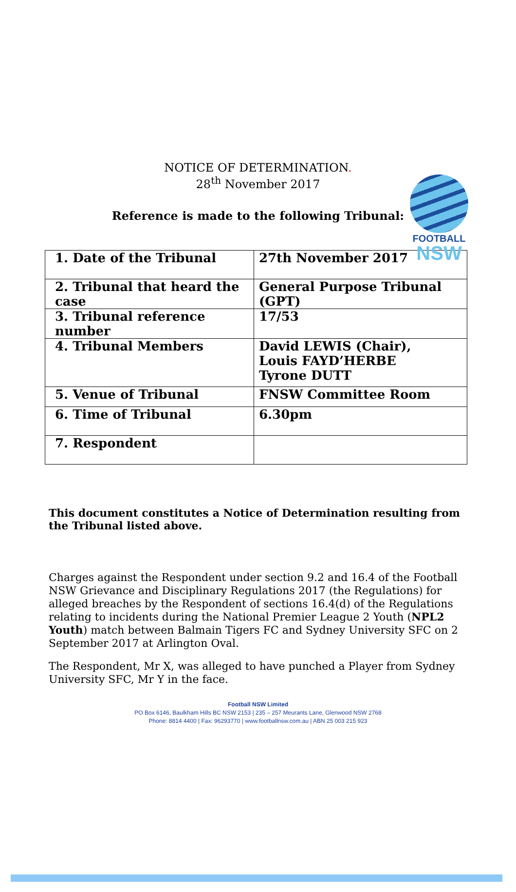FOOTBALL
NSW
NOTICE OF DETERMINATION.
28<sup>th</sup> November 2017
Reference is made to the following Tribunal:
| 1. Date of the Tribunal | 27th November 2017 |
| 2. Tribunal that heard the case | General Purpose Tribunal (GPT) |
| 3. Tribunal reference number | 17/53 |
| 4. Tribunal Members | David LEWIS (Chair), Louis FAYD’HERBE Tyrone DUTT |
| 5. Venue of Tribunal | FNSW Committee Room |
| 6. Time of Tribunal | 6.30pm |
| 7. Respondent | |
This document constitutes a Notice of Determination resulting from the Tribunal listed above.
Charges against the Respondent under section 9.2 and 16.4 of the Football NSW Grievance and Disciplinary Regulations 2017 (the Regulations) for alleged breaches by the Respondent of sections 16.4(d) of the Regulations relating to incidents during the National Premier League 2 Youth (NPL2 Youth) match between Balmain Tigers FC and Sydney University SFC on 2 September 2017 at Arlington Oval.
The Respondent, Mr X, was alleged to have punched a Player from Sydney University SFC, Mr Y in the face.
Football NSW Limited
PO Box 6146, Baulkham Hills BC NSW 2153 | 235 – 257 Meurants Lane, Glenwood NSW 2768
Phone: 8814 4400 | Fax: 96293770 | www.footballnsw.com.au | ABN 25 003 215 923